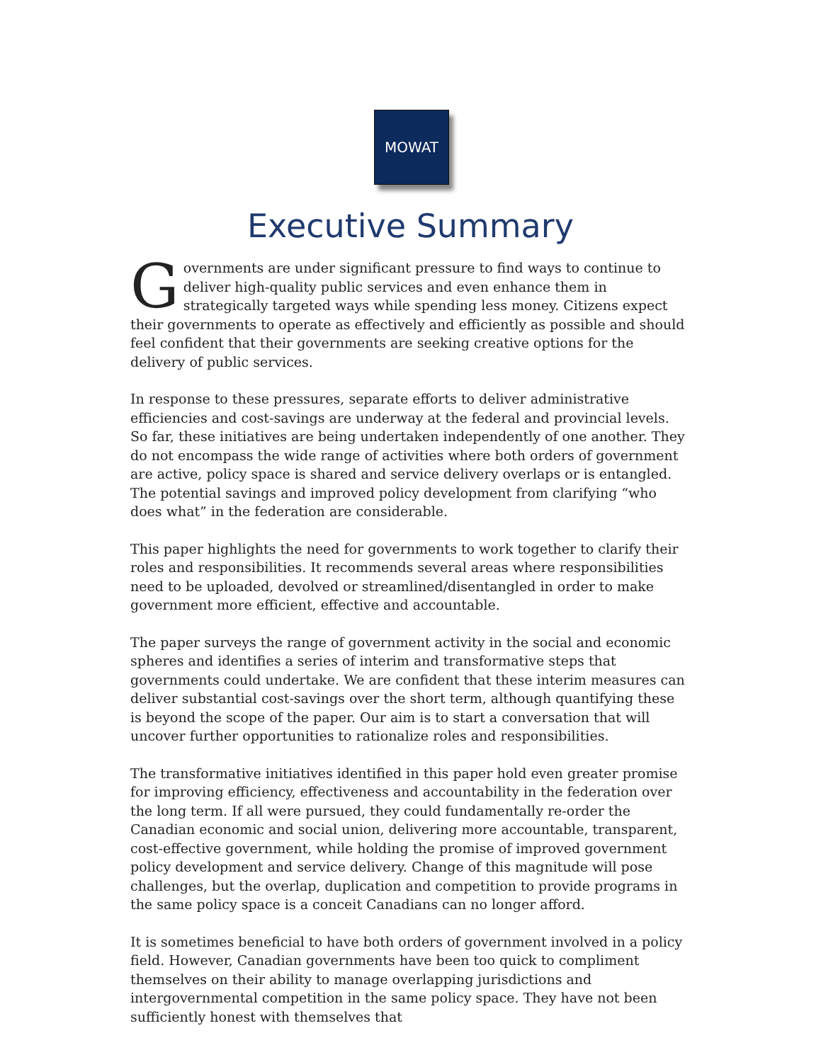MOWAT
Executive Summary
Governments are under significant pressure to find ways to continue to deliver high-quality public services and even enhance them in strategically targeted ways while spending less money. Citizens expect their governments to operate as effectively and efficiently as possible and should feel confident that their governments are seeking creative options for the delivery of public services.
In response to these pressures, separate efforts to deliver administrative efficiencies and cost-savings are underway at the federal and provincial levels. So far, these initiatives are being undertaken independently of one another. They do not encompass the wide range of activities where both orders of government are active, policy space is shared and service delivery overlaps or is entangled. The potential savings and improved policy development from clarifying “who does what” in the federation are considerable.
This paper highlights the need for governments to work together to clarify their roles and responsibilities. It recommends several areas where responsibilities need to be uploaded, devolved or streamlined/disentangled in order to make government more efficient, effective and accountable.
The paper surveys the range of government activity in the social and economic spheres and identifies a series of interim and transformative steps that governments could undertake. We are confident that these interim measures can deliver substantial cost-savings over the short term, although quantifying these is beyond the scope of the paper. Our aim is to start a conversation that will uncover further opportunities to rationalize roles and responsibilities.
The transformative initiatives identified in this paper hold even greater promise for improving efficiency, effectiveness and accountability in the federation over the long term. If all were pursued, they could fundamentally re-order the Canadian economic and social union, delivering more accountable, transparent, cost-effective government, while holding the promise of improved government policy development and service delivery. Change of this magnitude will pose challenges, but the overlap, duplication and competition to provide programs in the same policy space is a conceit Canadians can no longer afford.
It is sometimes beneficial to have both orders of government involved in a policy field. However, Canadian governments have been too quick to compliment themselves on their ability to manage overlapping jurisdictions and intergovernmental competition in the same policy space. They have not been sufficiently honest with themselves that